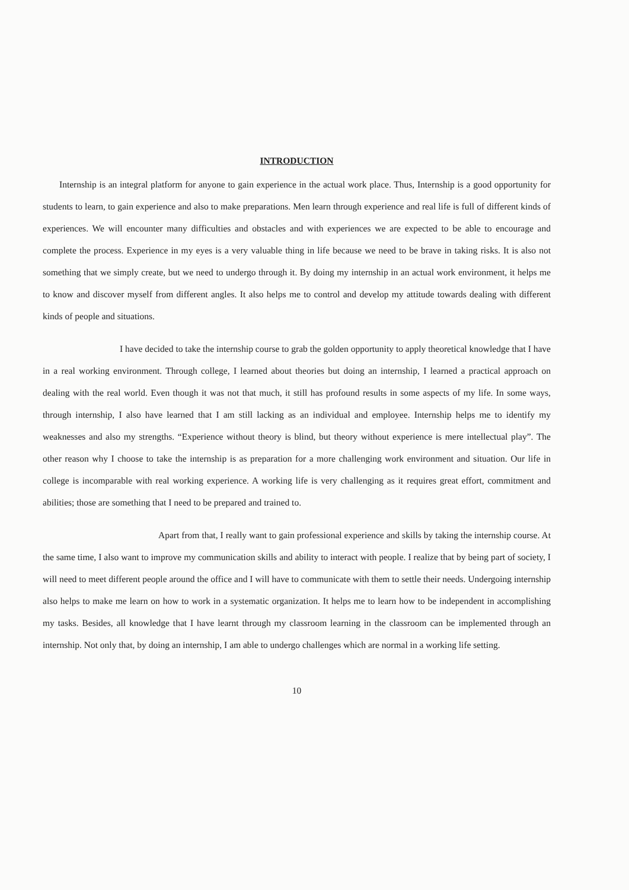INTRODUCTION
Internship is an integral platform for anyone to gain experience in the actual work place. Thus, Internship is a good opportunity for students to learn, to gain experience and also to make preparations. Men learn through experience and real life is full of different kinds of experiences. We will encounter many difficulties and obstacles and with experiences we are expected to be able to encourage and complete the process. Experience in my eyes is a very valuable thing in life because we need to be brave in taking risks. It is also not something that we simply create, but we need to undergo through it. By doing my internship in an actual work environment, it helps me to know and discover myself from different angles. It also helps me to control and develop my attitude towards dealing with different kinds of people and situations.
I have decided to take the internship course to grab the golden opportunity to apply theoretical knowledge that I have in a real working environment. Through college, I learned about theories but doing an internship, I learned a practical approach on dealing with the real world. Even though it was not that much, it still has profound results in some aspects of my life. In some ways, through internship, I also have learned that I am still lacking as an individual and employee. Internship helps me to identify my weaknesses and also my strengths. “Experience without theory is blind, but theory without experience is mere intellectual play”. The other reason why I choose to take the internship is as preparation for a more challenging work environment and situation. Our life in college is incomparable with real working experience. A working life is very challenging as it requires great effort, commitment and abilities; those are something that I need to be prepared and trained to.
Apart from that, I really want to gain professional experience and skills by taking the internship course. At the same time, I also want to improve my communication skills and ability to interact with people. I realize that by being part of society, I will need to meet different people around the office and I will have to communicate with them to settle their needs. Undergoing internship also helps to make me learn on how to work in a systematic organization. It helps me to learn how to be independent in accomplishing my tasks. Besides, all knowledge that I have learnt through my classroom learning in the classroom can be implemented through an internship. Not only that, by doing an internship, I am able to undergo challenges which are normal in a working life setting.
10